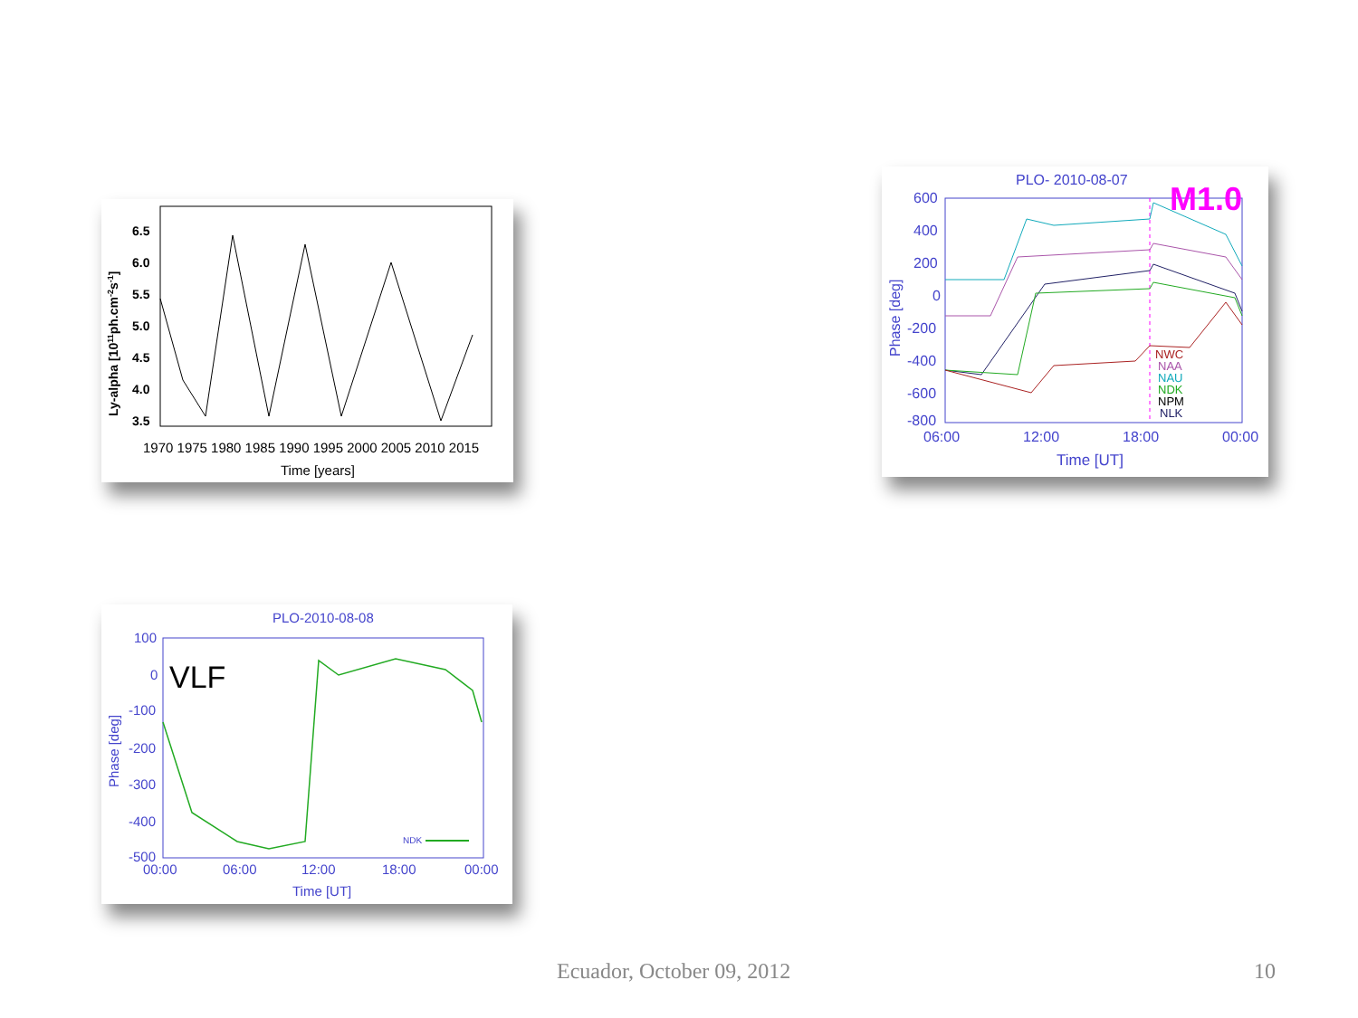6.5
6.0
5.5
5.0
4.5
4.0
3.5
1970 1975 1980 1985 1990 1995 2000 2005 2010 2015
Time [years]
Ly-alpha [1011ph.cm-2s-1]
PLO- 2010-08-07
M1.0
600
400
200
0
-200
-400
-600
-800
NWC
NAA
NAU
NDK
NPM
NLK
06:00
12:00
18:00
00:00
Time [UT]
Phase [deg]
PLO-2010-08-08
VLF
100
0
-100
-200
-300
-400
-500
NDK
00:00
06:00
12:00
18:00
00:00
Time [UT]
Phase [deg]
Ecuador, October 09, 2012 10